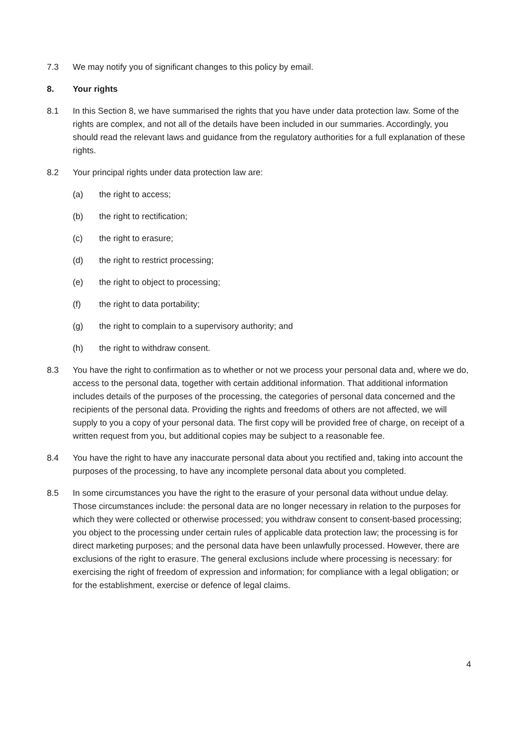7.3 We may notify you of significant changes to this policy by email.
8. Your rights
8.1 In this Section 8, we have summarised the rights that you have under data protection law. Some of the rights are complex, and not all of the details have been included in our summaries. Accordingly, you should read the relevant laws and guidance from the regulatory authorities for a full explanation of these rights.
8.2 Your principal rights under data protection law are:
(a) the right to access;
(b) the right to rectification;
(c) the right to erasure;
(d) the right to restrict processing;
(e) the right to object to processing;
(f) the right to data portability;
(g) the right to complain to a supervisory authority; and
(h) the right to withdraw consent.
8.3 You have the right to confirmation as to whether or not we process your personal data and, where we do, access to the personal data, together with certain additional information. That additional information includes details of the purposes of the processing, the categories of personal data concerned and the recipients of the personal data. Providing the rights and freedoms of others are not affected, we will supply to you a copy of your personal data. The first copy will be provided free of charge, on receipt of a written request from you, but additional copies may be subject to a reasonable fee.
8.4 You have the right to have any inaccurate personal data about you rectified and, taking into account the purposes of the processing, to have any incomplete personal data about you completed.
8.5 In some circumstances you have the right to the erasure of your personal data without undue delay. Those circumstances include: the personal data are no longer necessary in relation to the purposes for which they were collected or otherwise processed; you withdraw consent to consent-based processing; you object to the processing under certain rules of applicable data protection law; the processing is for direct marketing purposes; and the personal data have been unlawfully processed. However, there are exclusions of the right to erasure. The general exclusions include where processing is necessary: for exercising the right of freedom of expression and information; for compliance with a legal obligation; or for the establishment, exercise or defence of legal claims.
4